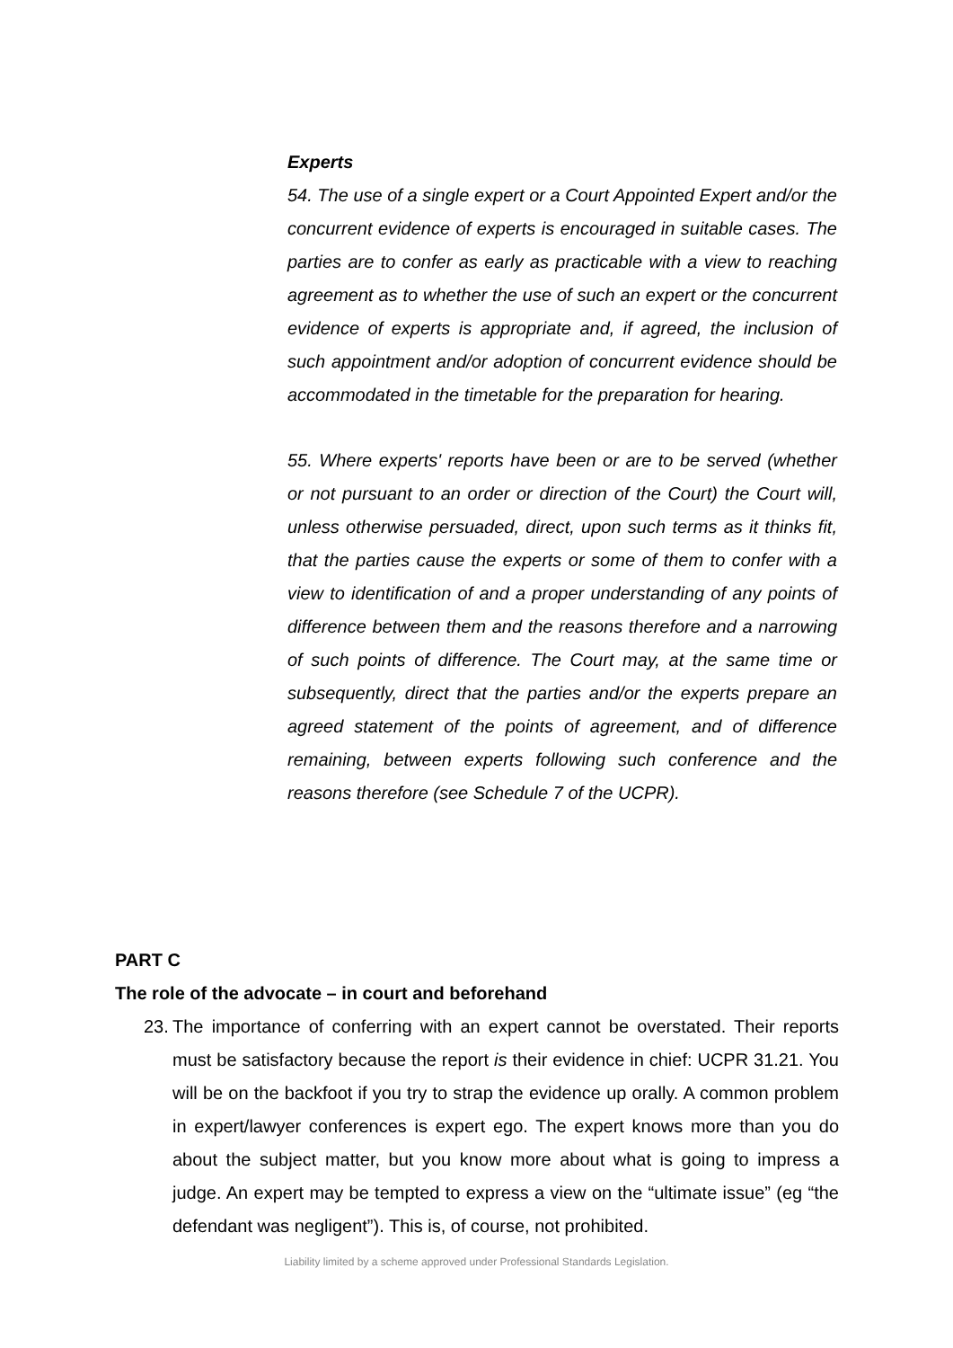Experts
54. The use of a single expert or a Court Appointed Expert and/or the concurrent evidence of experts is encouraged in suitable cases. The parties are to confer as early as practicable with a view to reaching agreement as to whether the use of such an expert or the concurrent evidence of experts is appropriate and, if agreed, the inclusion of such appointment and/or adoption of concurrent evidence should be accommodated in the timetable for the preparation for hearing.
55. Where experts' reports have been or are to be served (whether or not pursuant to an order or direction of the Court) the Court will, unless otherwise persuaded, direct, upon such terms as it thinks fit, that the parties cause the experts or some of them to confer with a view to identification of and a proper understanding of any points of difference between them and the reasons therefore and a narrowing of such points of difference. The Court may, at the same time or subsequently, direct that the parties and/or the experts prepare an agreed statement of the points of agreement, and of difference remaining, between experts following such conference and the reasons therefore (see Schedule 7 of the UCPR).
PART C
The role of the advocate – in court and beforehand
23. The importance of conferring with an expert cannot be overstated. Their reports must be satisfactory because the report is their evidence in chief: UCPR 31.21. You will be on the backfoot if you try to strap the evidence up orally. A common problem in expert/lawyer conferences is expert ego. The expert knows more than you do about the subject matter, but you know more about what is going to impress a judge. An expert may be tempted to express a view on the “ultimate issue” (eg “the defendant was negligent”). This is, of course, not prohibited.
Liability limited by a scheme approved under Professional Standards Legislation.